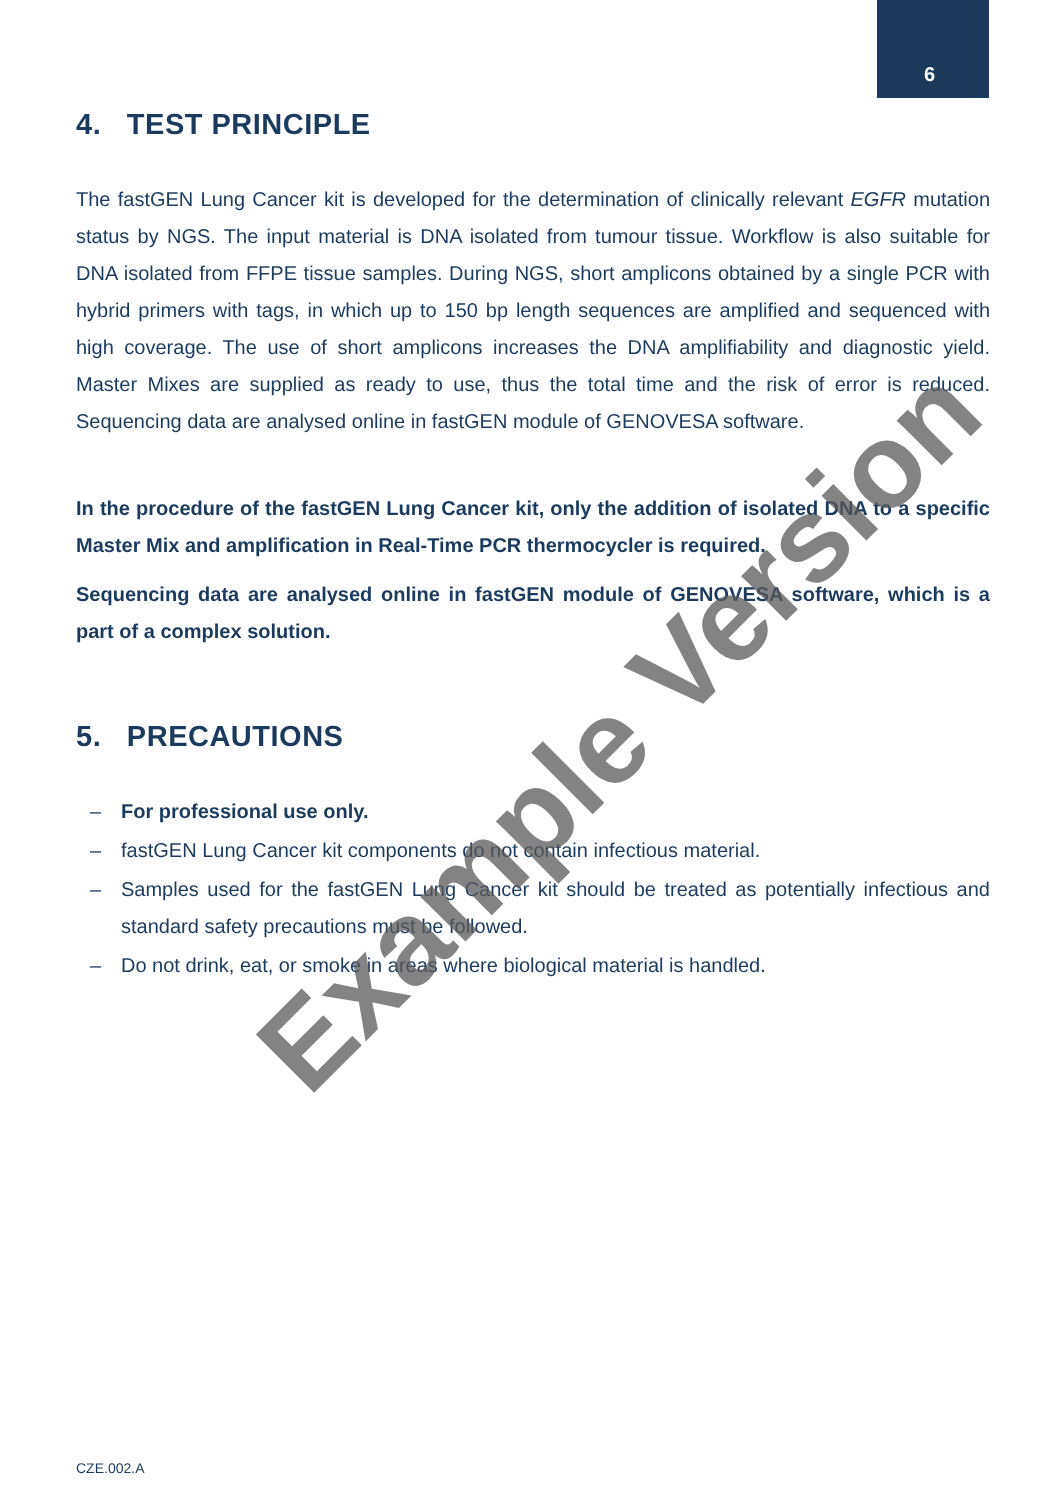6
4. TEST PRINCIPLE
The fastGEN Lung Cancer kit is developed for the determination of clinically relevant EGFR mutation status by NGS. The input material is DNA isolated from tumour tissue. Workflow is also suitable for DNA isolated from FFPE tissue samples. During NGS, short amplicons obtained by a single PCR with hybrid primers with tags, in which up to 150 bp length sequences are amplified and sequenced with high coverage. The use of short amplicons increases the DNA amplifiability and diagnostic yield. Master Mixes are supplied as ready to use, thus the total time and the risk of error is reduced. Sequencing data are analysed online in fastGEN module of GENOVESA software.
In the procedure of the fastGEN Lung Cancer kit, only the addition of isolated DNA to a specific Master Mix and amplification in Real-Time PCR thermocycler is required.
Sequencing data are analysed online in fastGEN module of GENOVESA software, which is a part of a complex solution.
5. PRECAUTIONS
– For professional use only.
– fastGEN Lung Cancer kit components do not contain infectious material.
– Samples used for the fastGEN Lung Cancer kit should be treated as potentially infectious and standard safety precautions must be followed.
– Do not drink, eat, or smoke in areas where biological material is handled.
CZE.002.A
Example Version